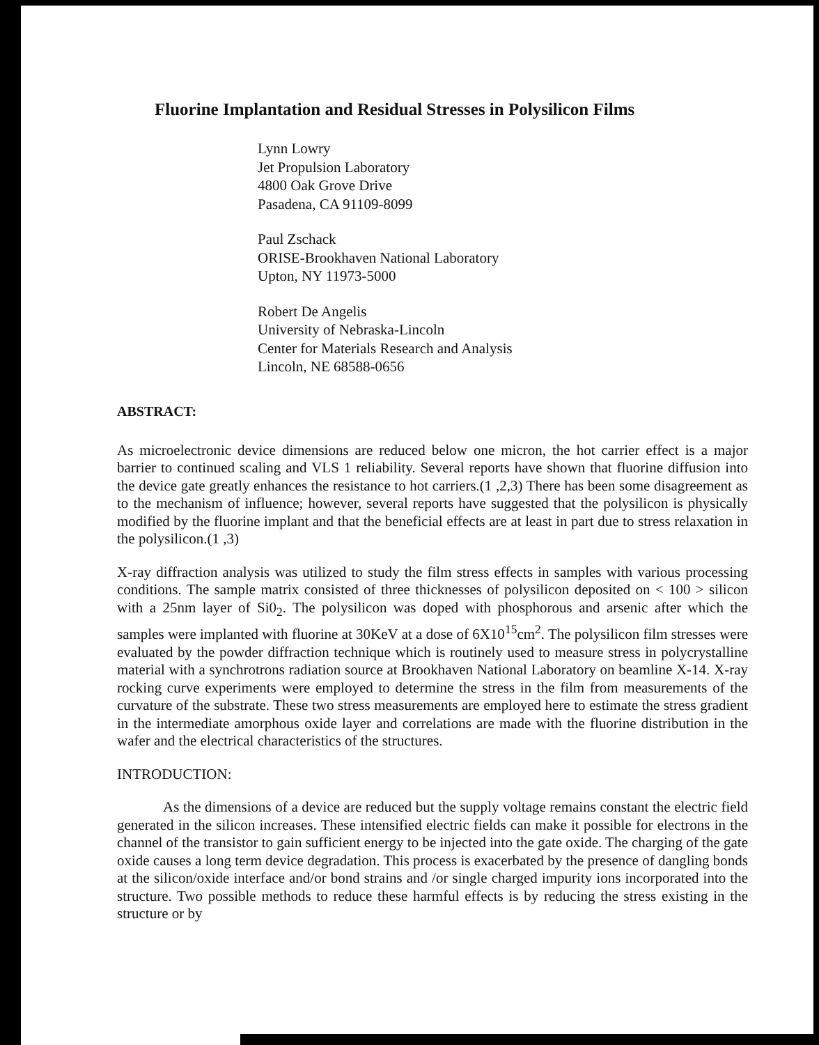Fluorine Implantation and Residual Stresses in Polysilicon Films
Lynn Lowry
Jet Propulsion Laboratory
4800 Oak Grove Drive
Pasadena, CA 91109-8099
Paul Zschack
ORISE-Brookhaven National Laboratory
Upton, NY 11973-5000
Robert De Angelis
University of Nebraska-Lincoln
Center for Materials Research and Analysis
Lincoln, NE 68588-0656
ABSTRACT:
As microelectronic device dimensions are reduced below one micron, the hot carrier effect is a major barrier to continued scaling and VLS 1 reliability. Several reports have shown that fluorine diffusion into the device gate greatly enhances the resistance to hot carriers.(1 ,2,3) There has been some disagreement as to the mechanism of influence; however, several reports have suggested that the polysilicon is physically modified by the fluorine implant and that the beneficial effects are at least in part due to stress relaxation in the polysilicon.(1 ,3)
X-ray diffraction analysis was utilized to study the film stress effects in samples with various processing conditions. The sample matrix consisted of three thicknesses of polysilicon deposited on < 100 > silicon with a 25nm layer of Si0<sub>2</sub>. The polysilicon was doped with phosphorous and arsenic after which the samples were implanted with fluorine at 30KeV at a dose of 6X10<sup>15</sup>cm<sup>2</sup>. The polysilicon film stresses were evaluated by the powder diffraction technique which is routinely used to measure stress in polycrystalline material with a synchrotrons radiation source at Brookhaven National Laboratory on beamline X-14. X-ray rocking curve experiments were employed to determine the stress in the film from measurements of the curvature of the substrate. These two stress measurements are employed here to estimate the stress gradient in the intermediate amorphous oxide layer and correlations are made with the fluorine distribution in the wafer and the electrical characteristics of the structures.
INTRODUCTION:
As the dimensions of a device are reduced but the supply voltage remains constant the electric field generated in the silicon increases. These intensified electric fields can make it possible for electrons in the channel of the transistor to gain sufficient energy to be injected into the gate oxide. The charging of the gate oxide causes a long term device degradation. This process is exacerbated by the presence of dangling bonds at the silicon/oxide interface and/or bond strains and /or single charged impurity ions incorporated into the structure. Two possible methods to reduce these harmful effects is by reducing the stress existing in the structure or by